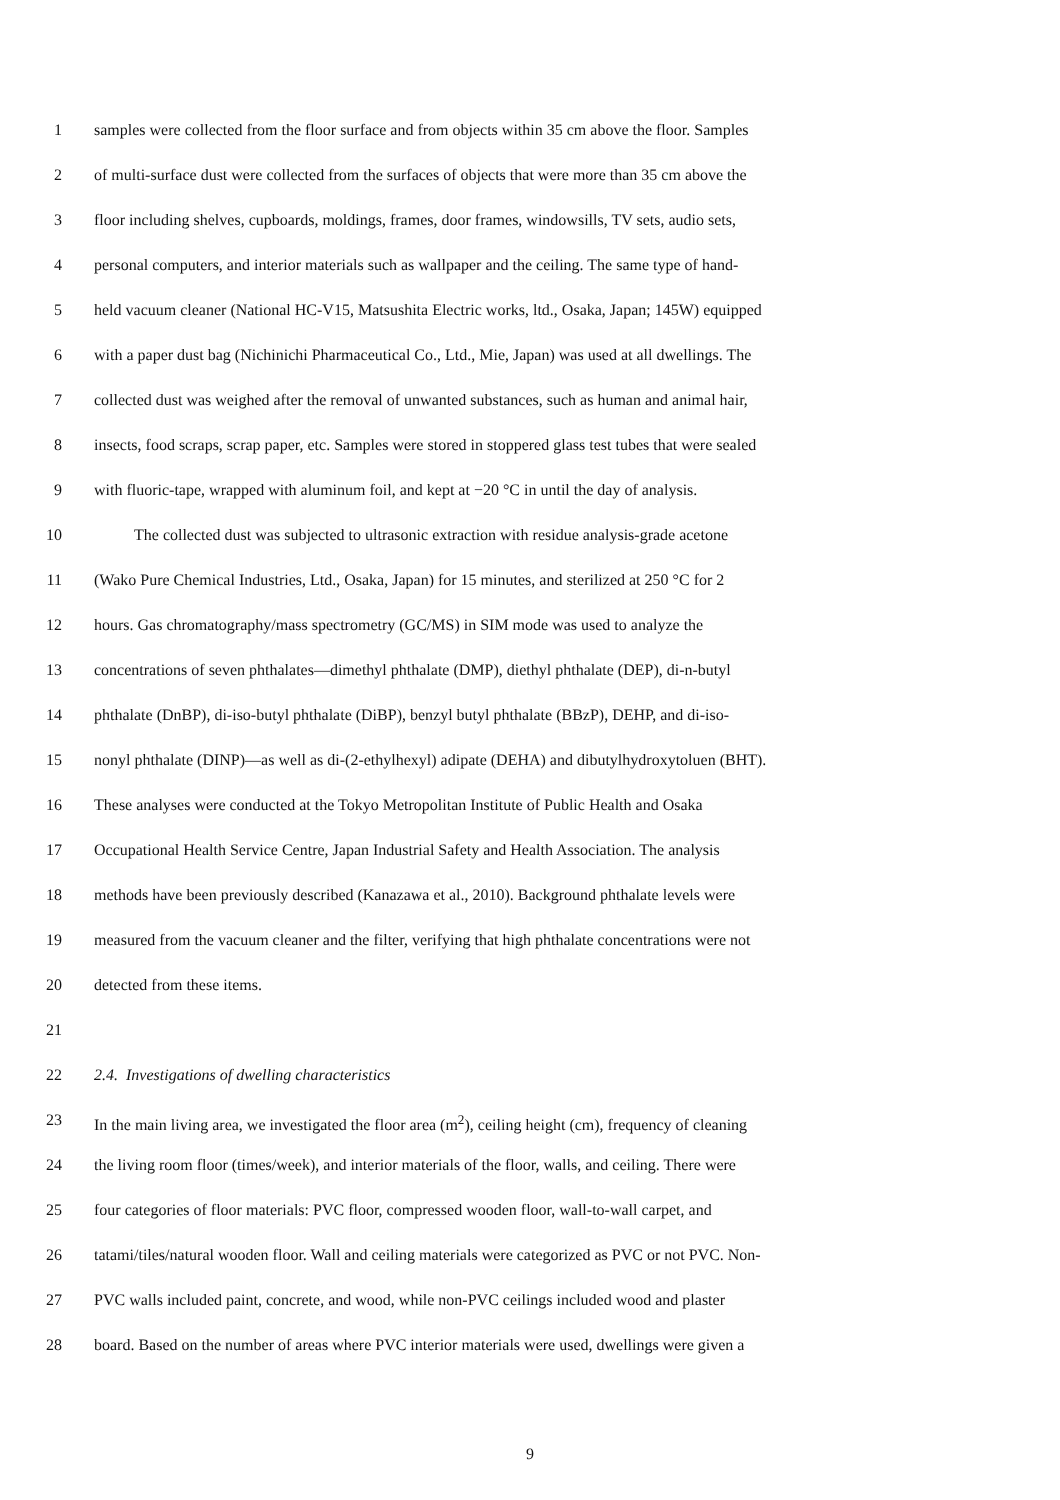1 samples were collected from the floor surface and from objects within 35 cm above the floor. Samples
2 of multi-surface dust were collected from the surfaces of objects that were more than 35 cm above the
3 floor including shelves, cupboards, moldings, frames, door frames, windowsills, TV sets, audio sets,
4 personal computers, and interior materials such as wallpaper and the ceiling. The same type of hand-
5 held vacuum cleaner (National HC-V15, Matsushita Electric works, ltd., Osaka, Japan; 145W) equipped
6 with a paper dust bag (Nichinichi Pharmaceutical Co., Ltd., Mie, Japan) was used at all dwellings. The
7 collected dust was weighed after the removal of unwanted substances, such as human and animal hair,
8 insects, food scraps, scrap paper, etc. Samples were stored in stoppered glass test tubes that were sealed
9 with fluoric-tape, wrapped with aluminum foil, and kept at −20 °C in until the day of analysis.
10   The collected dust was subjected to ultrasonic extraction with residue analysis-grade acetone
11 (Wako Pure Chemical Industries, Ltd., Osaka, Japan) for 15 minutes, and sterilized at 250 °C for 2
12 hours. Gas chromatography/mass spectrometry (GC/MS) in SIM mode was used to analyze the
13 concentrations of seven phthalates—dimethyl phthalate (DMP), diethyl phthalate (DEP), di-n-butyl
14 phthalate (DnBP), di-iso-butyl phthalate (DiBP), benzyl butyl phthalate (BBzP), DEHP, and di-iso-
15 nonyl phthalate (DINP)—as well as di-(2-ethylhexyl) adipate (DEHA) and dibutylhydroxytoluen (BHT).
16 These analyses were conducted at the Tokyo Metropolitan Institute of Public Health and Osaka
17 Occupational Health Service Centre, Japan Industrial Safety and Health Association. The analysis
18 methods have been previously described (Kanazawa et al., 2010). Background phthalate levels were
19 measured from the vacuum cleaner and the filter, verifying that high phthalate concentrations were not
20 detected from these items.
21
22 2.4. Investigations of dwelling characteristics
23 In the main living area, we investigated the floor area (m<sup>2</sup>), ceiling height (cm), frequency of cleaning
24 the living room floor (times/week), and interior materials of the floor, walls, and ceiling. There were
25 four categories of floor materials: PVC floor, compressed wooden floor, wall-to-wall carpet, and
26 tatami/tiles/natural wooden floor. Wall and ceiling materials were categorized as PVC or not PVC. Non-
27 PVC walls included paint, concrete, and wood, while non-PVC ceilings included wood and plaster
28 board. Based on the number of areas where PVC interior materials were used, dwellings were given a
9